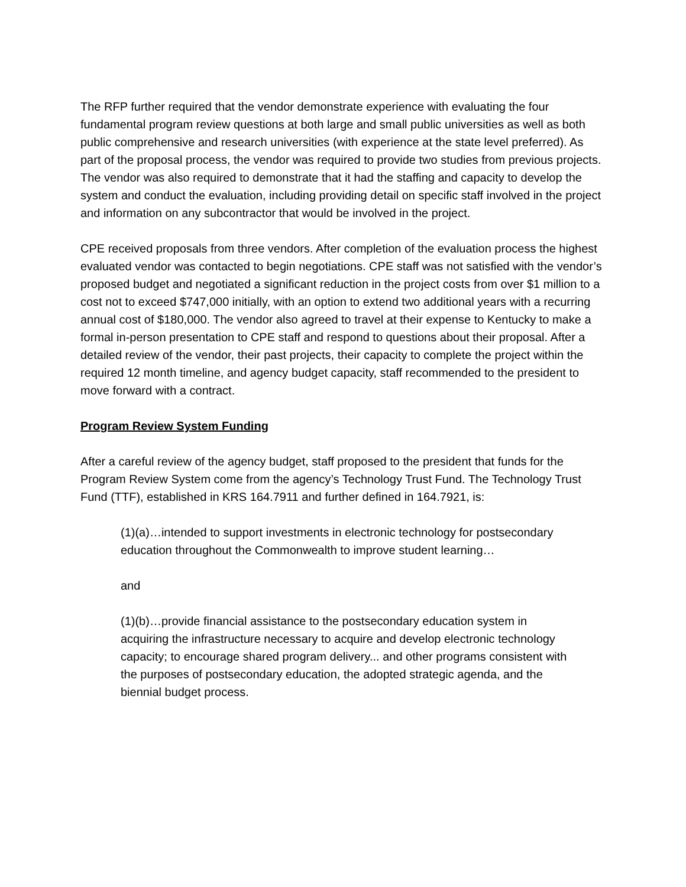The RFP further required that the vendor demonstrate experience with evaluating the four fundamental program review questions at both large and small public universities as well as both public comprehensive and research universities (with experience at the state level preferred). As part of the proposal process, the vendor was required to provide two studies from previous projects. The vendor was also required to demonstrate that it had the staffing and capacity to develop the system and conduct the evaluation, including providing detail on specific staff involved in the project and information on any subcontractor that would be involved in the project.
CPE received proposals from three vendors. After completion of the evaluation process the highest evaluated vendor was contacted to begin negotiations. CPE staff was not satisfied with the vendor’s proposed budget and negotiated a significant reduction in the project costs from over $1 million to a cost not to exceed $747,000 initially, with an option to extend two additional years with a recurring annual cost of $180,000. The vendor also agreed to travel at their expense to Kentucky to make a formal in-person presentation to CPE staff and respond to questions about their proposal. After a detailed review of the vendor, their past projects, their capacity to complete the project within the required 12 month timeline, and agency budget capacity, staff recommended to the president to move forward with a contract.
Program Review System Funding
After a careful review of the agency budget, staff proposed to the president that funds for the Program Review System come from the agency’s Technology Trust Fund. The Technology Trust Fund (TTF), established in KRS 164.7911 and further defined in 164.7921, is:
(1)(a)…intended to support investments in electronic technology for postsecondary education throughout the Commonwealth to improve student learning…
and
(1)(b)…provide financial assistance to the postsecondary education system in acquiring the infrastructure necessary to acquire and develop electronic technology capacity; to encourage shared program delivery... and other programs consistent with the purposes of postsecondary education, the adopted strategic agenda, and the biennial budget process.